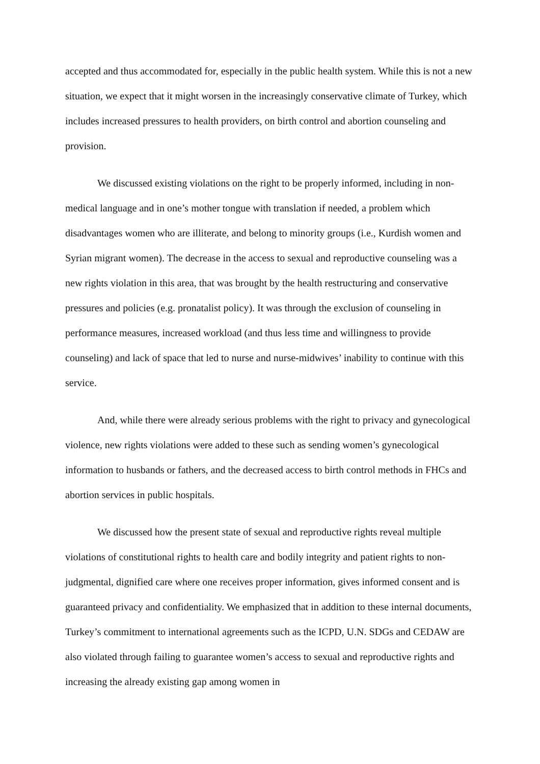accepted and thus accommodated for, especially in the public health system. While this is not a new situation, we expect that it might worsen in the increasingly conservative climate of Turkey, which includes increased pressures to health providers, on birth control and abortion counseling and provision.
We discussed existing violations on the right to be properly informed, including in non-medical language and in one’s mother tongue with translation if needed, a problem which disadvantages women who are illiterate, and belong to minority groups (i.e., Kurdish women and Syrian migrant women). The decrease in the access to sexual and reproductive counseling was a new rights violation in this area, that was brought by the health restructuring and conservative pressures and policies (e.g. pronatalist policy). It was through the exclusion of counseling in performance measures, increased workload (and thus less time and willingness to provide counseling) and lack of space that led to nurse and nurse-midwives’ inability to continue with this service.
And, while there were already serious problems with the right to privacy and gynecological violence, new rights violations were added to these such as sending women’s gynecological information to husbands or fathers, and the decreased access to birth control methods in FHCs and abortion services in public hospitals.
We discussed how the present state of sexual and reproductive rights reveal multiple violations of constitutional rights to health care and bodily integrity and patient rights to non-judgmental, dignified care where one receives proper information, gives informed consent and is guaranteed privacy and confidentiality. We emphasized that in addition to these internal documents, Turkey’s commitment to international agreements such as the ICPD, U.N. SDGs and CEDAW are also violated through failing to guarantee women’s access to sexual and reproductive rights and increasing the already existing gap among women in